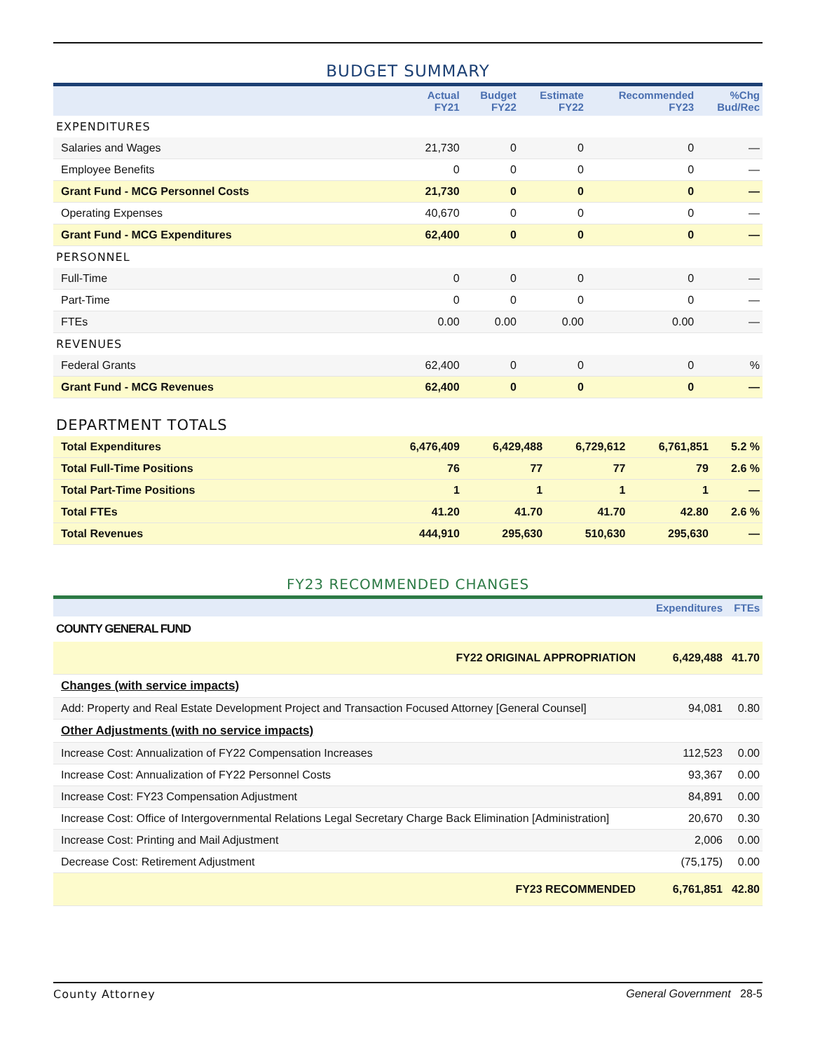BUDGET SUMMARY
| | Actual FY21 | Budget FY22 | Estimate FY22 | Recommended FY23 | %Chg Bud/Rec |
| --- | --- | --- | --- | --- | --- |
| EXPENDITURES | | | | | |
| Salaries and Wages | 21,730 | 0 | 0 | 0 | — |
| Employee Benefits | 0 | 0 | 0 | 0 | — |
| Grant Fund - MCG Personnel Costs | 21,730 | 0 | 0 | 0 | — |
| Operating Expenses | 40,670 | 0 | 0 | 0 | — |
| Grant Fund - MCG Expenditures | 62,400 | 0 | 0 | 0 | — |
| PERSONNEL | | | | | |
| Full-Time | 0 | 0 | 0 | 0 | — |
| Part-Time | 0 | 0 | 0 | 0 | — |
| FTEs | 0.00 | 0.00 | 0.00 | 0.00 | — |
| REVENUES | | | | | |
| Federal Grants | 62,400 | 0 | 0 | 0 | % |
| Grant Fund - MCG Revenues | 62,400 | 0 | 0 | 0 | — |
DEPARTMENT TOTALS
| Total Expenditures | 6,476,409 | 6,429,488 | 6,729,612 | 6,761,851 | 5.2 % |
| Total Full-Time Positions | 76 | 77 | 77 | 79 | 2.6 % |
| Total Part-Time Positions | 1 | 1 | 1 | 1 | — |
| Total FTEs | 41.20 | 41.70 | 41.70 | 42.80 | 2.6 % |
| Total Revenues | 444,910 | 295,630 | 510,630 | 295,630 | — |
FY23 RECOMMENDED CHANGES
| | Expenditures | FTEs |
| --- | --- | --- |
| COUNTY GENERAL FUND | | |
| FY22 ORIGINAL APPROPRIATION | 6,429,488 | 41.70 |
| Changes (with service impacts) | | |
| Add: Property and Real Estate Development Project and Transaction Focused Attorney [General Counsel] | 94,081 | 0.80 |
| Other Adjustments (with no service impacts) | | |
| Increase Cost: Annualization of FY22 Compensation Increases | 112,523 | 0.00 |
| Increase Cost: Annualization of FY22 Personnel Costs | 93,367 | 0.00 |
| Increase Cost: FY23 Compensation Adjustment | 84,891 | 0.00 |
| Increase Cost: Office of Intergovernmental Relations Legal Secretary Charge Back Elimination [Administration] | 20,670 | 0.30 |
| Increase Cost: Printing and Mail Adjustment | 2,006 | 0.00 |
| Decrease Cost: Retirement Adjustment | (75,175) | 0.00 |
| FY23 RECOMMENDED | 6,761,851 | 42.80 |
County Attorney General Government 28-5